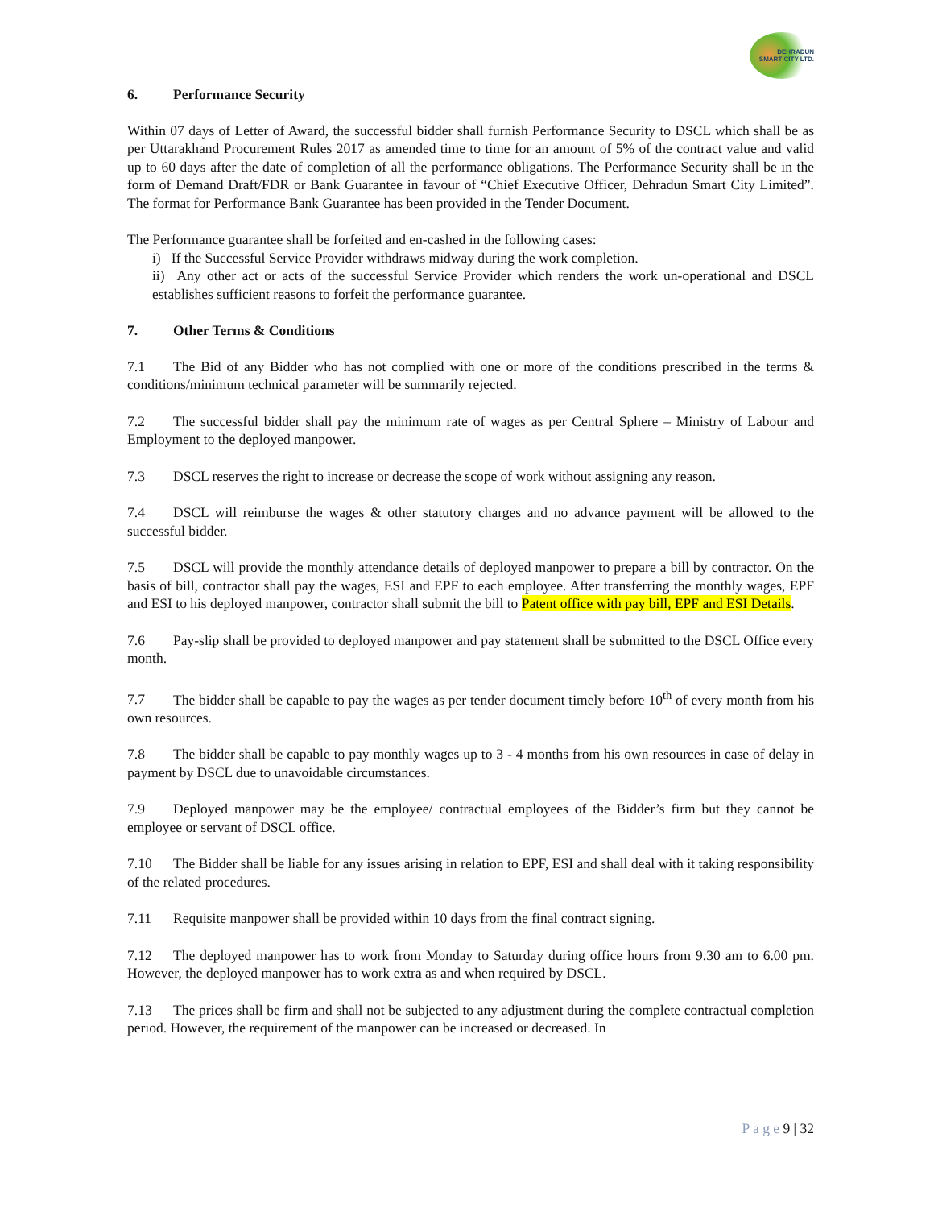DEHRADUN
SMART CITY LTD.
6. Performance Security
Within 07 days of Letter of Award, the successful bidder shall furnish Performance Security to DSCL which shall be as per Uttarakhand Procurement Rules 2017 as amended time to time for an amount of 5% of the contract value and valid up to 60 days after the date of completion of all the performance obligations. The Performance Security shall be in the form of Demand Draft/FDR or Bank Guarantee in favour of “Chief Executive Officer, Dehradun Smart City Limited”. The format for Performance Bank Guarantee has been provided in the Tender Document.
The Performance guarantee shall be forfeited and en-cashed in the following cases:
i) If the Successful Service Provider withdraws midway during the work completion.
ii) Any other act or acts of the successful Service Provider which renders the work un-operational and DSCL establishes sufficient reasons to forfeit the performance guarantee.
7. Other Terms & Conditions
7.1 The Bid of any Bidder who has not complied with one or more of the conditions prescribed in the terms & conditions/minimum technical parameter will be summarily rejected.
7.2 The successful bidder shall pay the minimum rate of wages as per Central Sphere – Ministry of Labour and Employment to the deployed manpower.
7.3 DSCL reserves the right to increase or decrease the scope of work without assigning any reason.
7.4 DSCL will reimburse the wages & other statutory charges and no advance payment will be allowed to the successful bidder.
7.5 DSCL will provide the monthly attendance details of deployed manpower to prepare a bill by contractor. On the basis of bill, contractor shall pay the wages, ESI and EPF to each employee. After transferring the monthly wages, EPF and ESI to his deployed manpower, contractor shall submit the bill to Patent office with pay bill, EPF and ESI Details.
7.6 Pay-slip shall be provided to deployed manpower and pay statement shall be submitted to the DSCL Office every month.
7.7 The bidder shall be capable to pay the wages as per tender document timely before 10<sup>th</sup> of every month from his own resources.
7.8 The bidder shall be capable to pay monthly wages up to 3 - 4 months from his own resources in case of delay in payment by DSCL due to unavoidable circumstances.
7.9 Deployed manpower may be the employee/ contractual employees of the Bidder’s firm but they cannot be employee or servant of DSCL office.
7.10 The Bidder shall be liable for any issues arising in relation to EPF, ESI and shall deal with it taking responsibility of the related procedures.
7.11 Requisite manpower shall be provided within 10 days from the final contract signing.
7.12 The deployed manpower has to work from Monday to Saturday during office hours from 9.30 am to 6.00 pm. However, the deployed manpower has to work extra as and when required by DSCL.
7.13 The prices shall be firm and shall not be subjected to any adjustment during the complete contractual completion period. However, the requirement of the manpower can be increased or decreased. In
P a g e 9 | 32